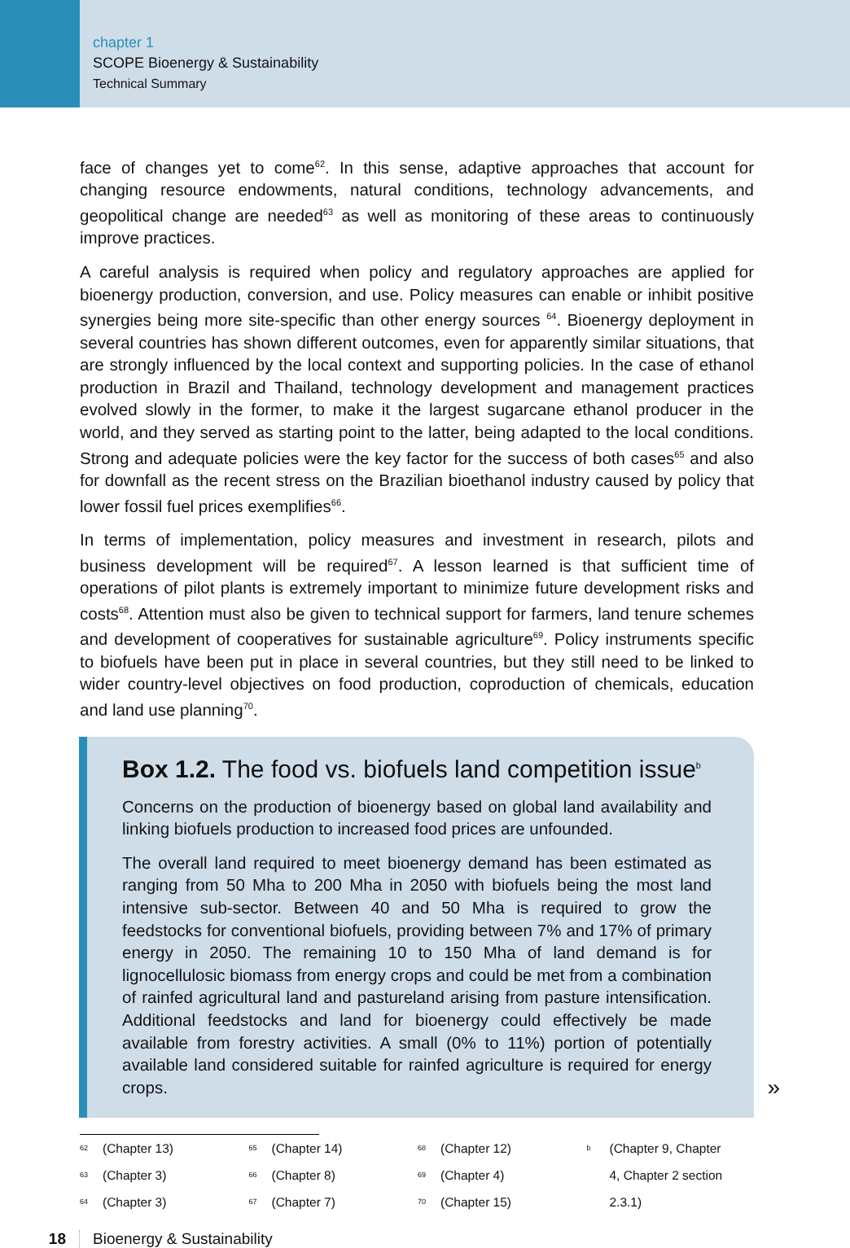chapter 1
SCOPE Bioenergy & Sustainability
Technical Summary
face of changes yet to come<sup>62</sup>. In this sense, adaptive approaches that account for changing resource endowments, natural conditions, technology advancements, and geopolitical change are needed<sup>63</sup> as well as monitoring of these areas to continuously improve practices.
A careful analysis is required when policy and regulatory approaches are applied for bioenergy production, conversion, and use. Policy measures can enable or inhibit positive synergies being more site-specific than other energy sources <sup>64</sup>. Bioenergy deployment in several countries has shown different outcomes, even for apparently similar situations, that are strongly influenced by the local context and supporting policies. In the case of ethanol production in Brazil and Thailand, technology development and management practices evolved slowly in the former, to make it the largest sugarcane ethanol producer in the world, and they served as starting point to the latter, being adapted to the local conditions. Strong and adequate policies were the key factor for the success of both cases<sup>65</sup> and also for downfall as the recent stress on the Brazilian bioethanol industry caused by policy that lower fossil fuel prices exemplifies<sup>66</sup>.
In terms of implementation, policy measures and investment in research, pilots and business development will be required<sup>67</sup>. A lesson learned is that sufficient time of operations of pilot plants is extremely important to minimize future development risks and costs<sup>68</sup>. Attention must also be given to technical support for farmers, land tenure schemes and development of cooperatives for sustainable agriculture<sup>69</sup>. Policy instruments specific to biofuels have been put in place in several countries, but they still need to be linked to wider country-level objectives on food production, coproduction of chemicals, education and land use planning<sup>70</sup>.
Box 1.2. The food vs. biofuels land competition issue<sup>b</sup>
Concerns on the production of bioenergy based on global land availability and linking biofuels production to increased food prices are unfounded.
The overall land required to meet bioenergy demand has been estimated as ranging from 50 Mha to 200 Mha in 2050 with biofuels being the most land intensive sub-sector. Between 40 and 50 Mha is required to grow the feedstocks for conventional biofuels, providing between 7% and 17% of primary energy in 2050. The remaining 10 to 150 Mha of land demand is for lignocellulosic biomass from energy crops and could be met from a combination of rainfed agricultural land and pastureland arising from pasture intensification. Additional feedstocks and land for bioenergy could effectively be made available from forestry activities. A small (0% to 11%) portion of potentially available land considered suitable for rainfed agriculture is required for energy crops.
»
<sup>62</sup> (Chapter 13)
<sup>63</sup> (Chapter 3)
<sup>64</sup> (Chapter 3)
<sup>65</sup> (Chapter 14)
<sup>66</sup> (Chapter 8)
<sup>67</sup> (Chapter 7)
<sup>68</sup> (Chapter 12)
<sup>69</sup> (Chapter 4)
<sup>70</sup> (Chapter 15)
<sup>b</sup> (Chapter 9, Chapter
4, Chapter 2 section
2.3.1)
18 Bioenergy & Sustainability